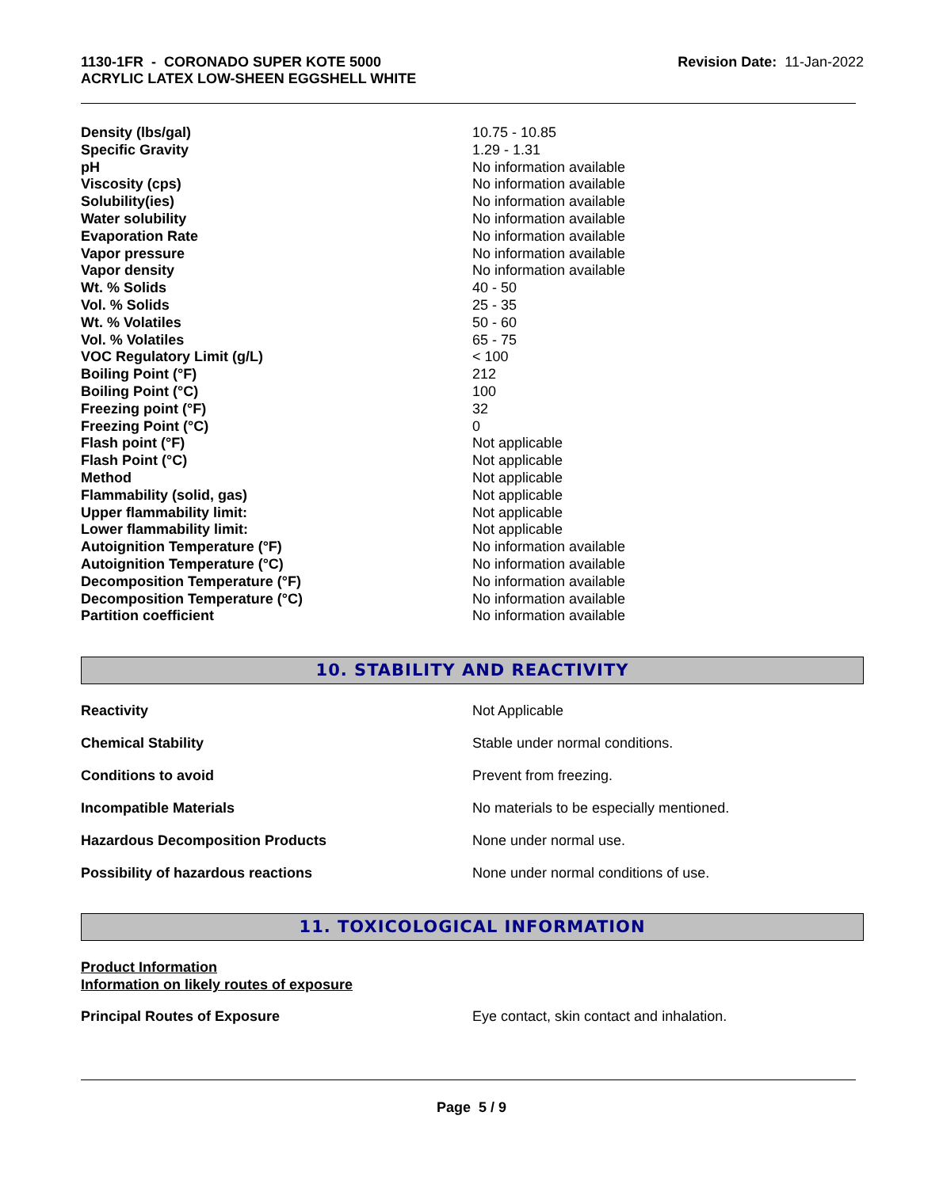1130-1FR - CORONADO SUPER KOTE 5000
ACRYLIC LATEX LOW-SHEEN EGGSHELL WHITE
Revision Date: 11-Jan-2022
| Density (lbs/gal) | 10.75 - 10.85 |
| Specific Gravity | 1.29 - 1.31 |
| pH | No information available |
| Viscosity (cps) | No information available |
| Solubility(ies) | No information available |
| Water solubility | No information available |
| Evaporation Rate | No information available |
| Vapor pressure | No information available |
| Vapor density | No information available |
| Wt. % Solids | 40 - 50 |
| Vol. % Solids | 25 - 35 |
| Wt. % Volatiles | 50 - 60 |
| Vol. % Volatiles | 65 - 75 |
| VOC Regulatory Limit (g/L) | < 100 |
| Boiling Point (°F) | 212 |
| Boiling Point (°C) | 100 |
| Freezing point (°F) | 32 |
| Freezing Point (°C) | 0 |
| Flash point (°F) | Not applicable |
| Flash Point (°C) | Not applicable |
| Method | Not applicable |
| Flammability (solid, gas) | Not applicable |
| Upper flammability limit: | Not applicable |
| Lower flammability limit: | Not applicable |
| Autoignition Temperature (°F) | No information available |
| Autoignition Temperature (°C) | No information available |
| Decomposition Temperature (°F) | No information available |
| Decomposition Temperature (°C) | No information available |
| Partition coefficient | No information available |
10. STABILITY AND REACTIVITY
| Reactivity | Not Applicable |
| Chemical Stability | Stable under normal conditions. |
| Conditions to avoid | Prevent from freezing. |
| Incompatible Materials | No materials to be especially mentioned. |
| Hazardous Decomposition Products | None under normal use. |
| Possibility of hazardous reactions | None under normal conditions of use. |
11. TOXICOLOGICAL INFORMATION
Product Information
Information on likely routes of exposure
Principal Routes of Exposure
Eye contact, skin contact and inhalation.
Page 5 / 9